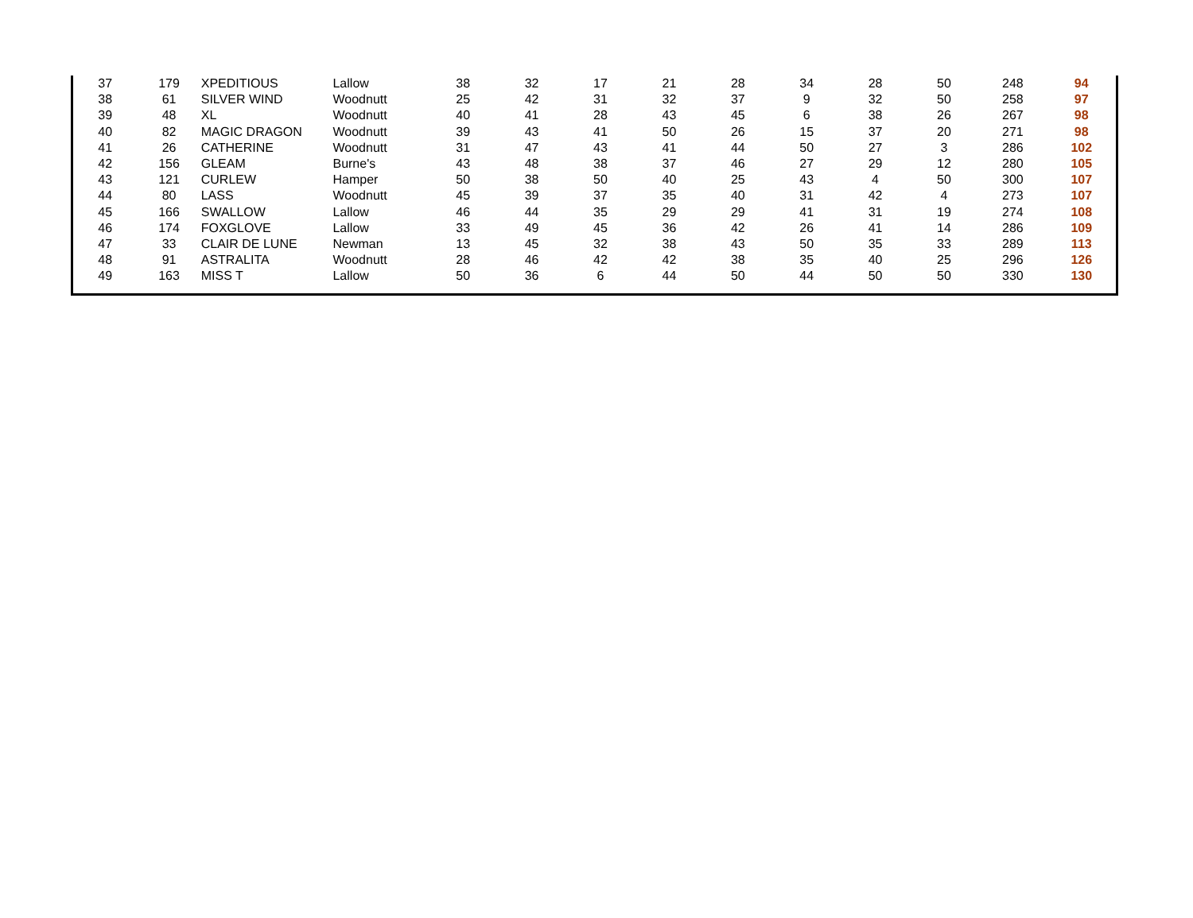| 37 | 179 | XPEDITIOUS | Lallow | 38 | 32 | 17 | 21 | 28 | 34 | 28 | 50 | 248 | 94 |
| 38 | 61 | SILVER WIND | Woodnutt | 25 | 42 | 31 | 32 | 37 | 9 | 32 | 50 | 258 | 97 |
| 39 | 48 | XL | Woodnutt | 40 | 41 | 28 | 43 | 45 | 6 | 38 | 26 | 267 | 98 |
| 40 | 82 | MAGIC DRAGON | Woodnutt | 39 | 43 | 41 | 50 | 26 | 15 | 37 | 20 | 271 | 98 |
| 41 | 26 | CATHERINE | Woodnutt | 31 | 47 | 43 | 41 | 44 | 50 | 27 | 3 | 286 | 102 |
| 42 | 156 | GLEAM | Burne's | 43 | 48 | 38 | 37 | 46 | 27 | 29 | 12 | 280 | 105 |
| 43 | 121 | CURLEW | Hamper | 50 | 38 | 50 | 40 | 25 | 43 | 4 | 50 | 300 | 107 |
| 44 | 80 | LASS | Woodnutt | 45 | 39 | 37 | 35 | 40 | 31 | 42 | 4 | 273 | 107 |
| 45 | 166 | SWALLOW | Lallow | 46 | 44 | 35 | 29 | 29 | 41 | 31 | 19 | 274 | 108 |
| 46 | 174 | FOXGLOVE | Lallow | 33 | 49 | 45 | 36 | 42 | 26 | 41 | 14 | 286 | 109 |
| 47 | 33 | CLAIR DE LUNE | Newman | 13 | 45 | 32 | 38 | 43 | 50 | 35 | 33 | 289 | 113 |
| 48 | 91 | ASTRALITA | Woodnutt | 28 | 46 | 42 | 42 | 38 | 35 | 40 | 25 | 296 | 126 |
| 49 | 163 | MISS T | Lallow | 50 | 36 | 6 | 44 | 50 | 44 | 50 | 50 | 330 | 130 |